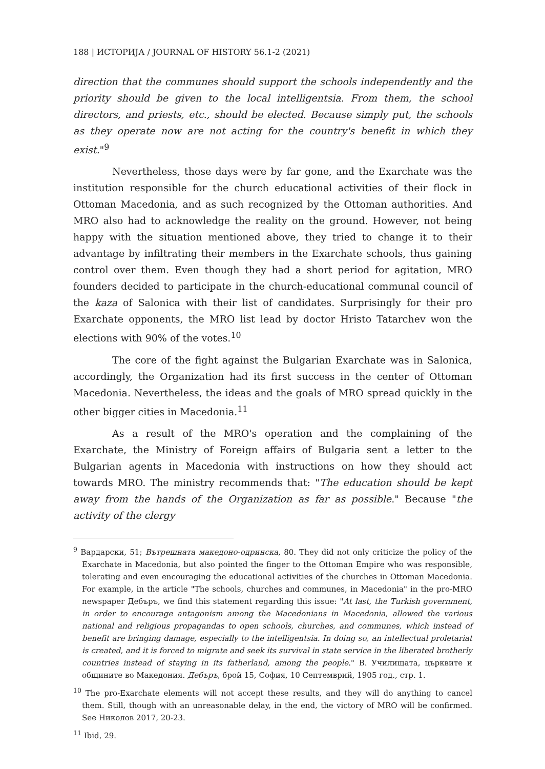188 | ИСТОРИЈА / JOURNAL OF HISTORY 56.1-2 (2021)
direction that the communes should support the schools independently and the priority should be given to the local intelligentsia. From them, the school directors, and priests, etc., should be elected. Because simply put, the schools as they operate now are not acting for the country's benefit in which they exist."<sup>9</sup>
Nevertheless, those days were by far gone, and the Exarchate was the institution responsible for the church educational activities of their flock in Ottoman Macedonia, and as such recognized by the Ottoman authorities. And MRO also had to acknowledge the reality on the ground. However, not being happy with the situation mentioned above, they tried to change it to their advantage by infiltrating their members in the Exarchate schools, thus gaining control over them. Even though they had a short period for agitation, MRO founders decided to participate in the church-educational communal council of the kaza of Salonica with their list of candidates. Surprisingly for their pro Exarchate opponents, the MRO list lead by doctor Hristo Tatarchev won the elections with 90% of the votes.<sup>10</sup>
The core of the fight against the Bulgarian Exarchate was in Salonica, accordingly, the Organization had its first success in the center of Ottoman Macedonia. Nevertheless, the ideas and the goals of MRO spread quickly in the other bigger cities in Macedonia.<sup>11</sup>
As a result of the MRO's operation and the complaining of the Exarchate, the Ministry of Foreign affairs of Bulgaria sent a letter to the Bulgarian agents in Macedonia with instructions on how they should act towards MRO. The ministry recommends that: "The education should be kept away from the hands of the Organization as far as possible." Because "the activity of the clergy
<sup>9</sup> Вардарски, 51; Вътрешната македоно-одринска, 80. They did not only criticize the policy of the Exarchate in Macedonia, but also pointed the finger to the Ottoman Empire who was responsible, tolerating and even encouraging the educational activities of the churches in Ottoman Macedonia. For example, in the article "The schools, churches and communes, in Macedonia" in the pro-MRO newspaper Дебъръ, we find this statement regarding this issue: "At last, the Turkish government, in order to encourage antagonism among the Macedonians in Macedonia, allowed the various national and religious propagandas to open schools, churches, and communes, which instead of benefit are bringing damage, especially to the intelligentsia. In doing so, an intellectual proletariat is created, and it is forced to migrate and seek its survival in state service in the liberated brotherly countries instead of staying in its fatherland, among the people." В. Училищата, църквите и общините во Македония. Дебъръ, брой 15, София, 10 Септемврий, 1905 год., стр. 1.
<sup>10</sup> The pro-Exarchate elements will not accept these results, and they will do anything to cancel them. Still, though with an unreasonable delay, in the end, the victory of MRO will be confirmed. See Николов 2017, 20-23.
<sup>11</sup> Ibid, 29.